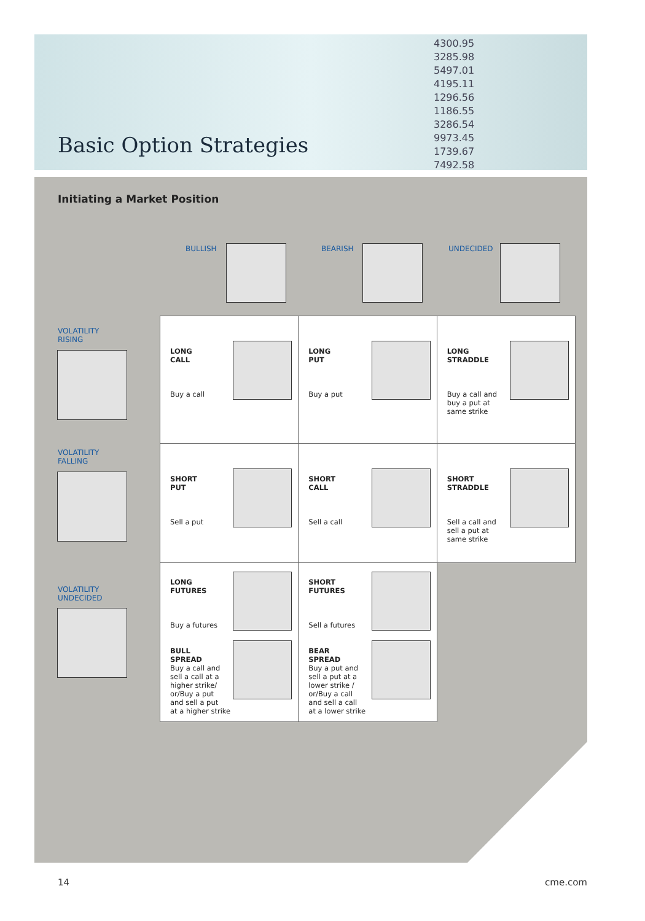Basic Option Strategies
4300.95
3285.98
5497.01
4195.11
1296.56
1186.55
3286.54
9973.45
1739.67
7492.58
Initiating a Market Position
BULLISH BEARISH UNDECIDED
VOLATILITY
RISING
VOLATILITY
FALLING
VOLATILITY
UNDECIDED
| LONG CALL Buy a call | LONG PUT Buy a put | LONG STRADDLE Buy a call and buy a put at same strike |
| SHORT PUT Sell a put | SHORT CALL Sell a call | SHORT STRADDLE Sell a call and sell a put at same strike |
| LONG FUTURES Buy a futures BULL SPREAD Buy a call and sell a call at a higher strike/ or/Buy a put and sell a put at a higher strike | SHORT FUTURES Sell a futures BEAR SPREAD Buy a put and sell a put at a lower strike / or/Buy a call and sell a call at a lower strike | |
14 cme.com